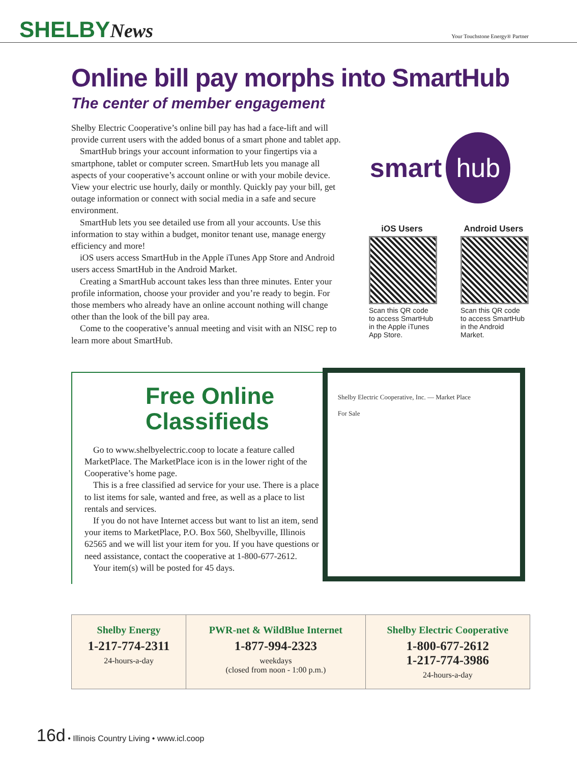SHELBYNews
Your Touchstone Energy® Partner
Online bill pay morphs into SmartHub
The center of member engagement
Shelby Electric Cooperative’s online bill pay has had a face-lift and will provide current users with the added bonus of a smart phone and tablet app.
SmartHub brings your account information to your finger­tips via a smartphone, tablet or computer screen. SmartHub lets you manage all aspects of your cooperative’s account online or with your mobile device. View your electric use hourly, daily or monthly. Quickly pay your bill, get outage information or connect with social media in a safe and secure environment.
SmartHub lets you see detailed use from all your accounts. Use this information to stay within a budget, monitor tenant use, manage energy efficiency and more!
iOS users access SmartHub in the Apple iTunes App Store and Android users access SmartHub in the Android Market.
Creating a SmartHub account takes less than three minutes. Enter your profile information, choose your provider and you’re ready to begin. For those members who already have an online account nothing will change other than the look of the bill pay area.
Come to the cooperative’s annual meeting and visit with an NISC rep to learn more about SmartHub.
smart hub
iOS Users
Scan this QR code to access SmartHub in the Apple iTunes App Store.
Android Users
Scan this QR code to access SmartHub in the Android Market.
Free Online Classifieds
Go to www.shelbyelectric.coop to locate a feature called MarketPlace. The MarketPlace icon is in the lower right of the Cooperative’s home page.
This is a free classified ad service for your use. There is a place to list items for sale, wanted and free, as well as a place to list rentals and services.
If you do not have Internet access but want to list an item, send your items to MarketPlace, P.O. Box 560, Shelbyville, Illinois 62565 and we will list your item for you. If you have questions or need assistance, contact the cooperative at 1-800-677-2612.
Your item(s) will be posted for 45 days.
Shelby Electric Cooperative, Inc. — Market Place
For Sale
| Shelby Energy 1-217-774-2311 24-hours-a-day | PWR-net & WildBlue Internet 1-877-994-2323 weekdays (closed from noon - 1:00 p.m.) | Shelby Electric Cooperative 1-800-677-2612 1-217-774-3986 24-hours-a-day |
16d • Illinois Country Living • www.icl.coop